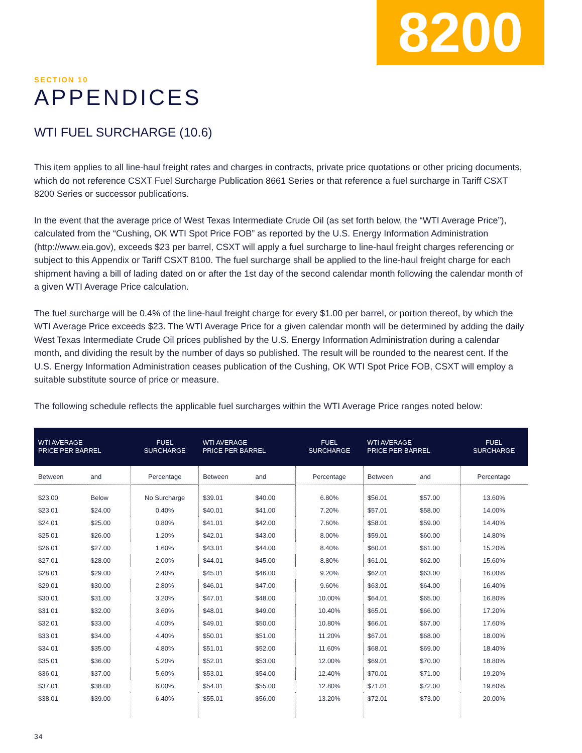8200
SECTION 10
APPENDICES
WTI FUEL SURCHARGE (10.6)
This item applies to all line-haul freight rates and charges in contracts, private price quotations or other pricing documents, which do not reference CSXT Fuel Surcharge Publication 8661 Series or that reference a fuel surcharge in Tariff CSXT 8200 Series or successor publications.
In the event that the average price of West Texas Intermediate Crude Oil (as set forth below, the “WTI Average Price”), calculated from the “Cushing, OK WTI Spot Price FOB” as reported by the U.S. Energy Information Administration (http://www.eia.gov), exceeds $23 per barrel, CSXT will apply a fuel surcharge to line-haul freight charges referencing or subject to this Appendix or Tariff CSXT 8100. The fuel surcharge shall be applied to the line-haul freight charge for each shipment having a bill of lading dated on or after the 1st day of the second calendar month following the calendar month of a given WTI Average Price calculation.
The fuel surcharge will be 0.4% of the line-haul freight charge for every $1.00 per barrel, or portion thereof, by which the WTI Average Price exceeds $23. The WTI Average Price for a given calendar month will be determined by adding the daily West Texas Intermediate Crude Oil prices published by the U.S. Energy Information Administration during a calendar month, and dividing the result by the number of days so published. The result will be rounded to the nearest cent. If the U.S. Energy Information Administration ceases publication of the Cushing, OK WTI Spot Price FOB, CSXT will employ a suitable substitute source of price or measure.
The following schedule reflects the applicable fuel surcharges within the WTI Average Price ranges noted below:
| WTI AVERAGE PRICE PER BARREL | | FUEL SURCHARGE | WTI AVERAGE PRICE PER BARREL | | FUEL SURCHARGE | WTI AVERAGE PRICE PER BARREL | | FUEL SURCHARGE |
| --- | --- | --- | --- | --- | --- | --- | --- | --- |
| Between | and | Percentage | Between | and | Percentage | Between | and | Percentage |
| $23.00 | Below | No Surcharge | $39.01 | $40.00 | 6.80% | $56.01 | $57.00 | 13.60% |
| $23.01 | $24.00 | 0.40% | $40.01 | $41.00 | 7.20% | $57.01 | $58.00 | 14.00% |
| $24.01 | $25.00 | 0.80% | $41.01 | $42.00 | 7.60% | $58.01 | $59.00 | 14.40% |
| $25.01 | $26.00 | 1.20% | $42.01 | $43.00 | 8.00% | $59.01 | $60.00 | 14.80% |
| $26.01 | $27.00 | 1.60% | $43.01 | $44.00 | 8.40% | $60.01 | $61.00 | 15.20% |
| $27.01 | $28.00 | 2.00% | $44.01 | $45.00 | 8.80% | $61.01 | $62.00 | 15.60% |
| $28.01 | $29.00 | 2.40% | $45.01 | $46.00 | 9.20% | $62.01 | $63.00 | 16.00% |
| $29.01 | $30.00 | 2.80% | $46.01 | $47.00 | 9.60% | $63.01 | $64.00 | 16.40% |
| $30.01 | $31.00 | 3.20% | $47.01 | $48.00 | 10.00% | $64.01 | $65.00 | 16.80% |
| $31.01 | $32.00 | 3.60% | $48.01 | $49.00 | 10.40% | $65.01 | $66.00 | 17.20% |
| $32.01 | $33.00 | 4.00% | $49.01 | $50.00 | 10.80% | $66.01 | $67.00 | 17.60% |
| $33.01 | $34.00 | 4.40% | $50.01 | $51.00 | 11.20% | $67.01 | $68.00 | 18.00% |
| $34.01 | $35.00 | 4.80% | $51.01 | $52.00 | 11.60% | $68.01 | $69.00 | 18.40% |
| $35.01 | $36.00 | 5.20% | $52.01 | $53.00 | 12.00% | $69.01 | $70.00 | 18.80% |
| $36.01 | $37.00 | 5.60% | $53.01 | $54.00 | 12.40% | $70.01 | $71.00 | 19.20% |
| $37.01 | $38.00 | 6.00% | $54.01 | $55.00 | 12.80% | $71.01 | $72.00 | 19.60% |
| $38.01 | $39.00 | 6.40% | $55.01 | $56.00 | 13.20% | $72.01 | $73.00 | 20.00% |
34